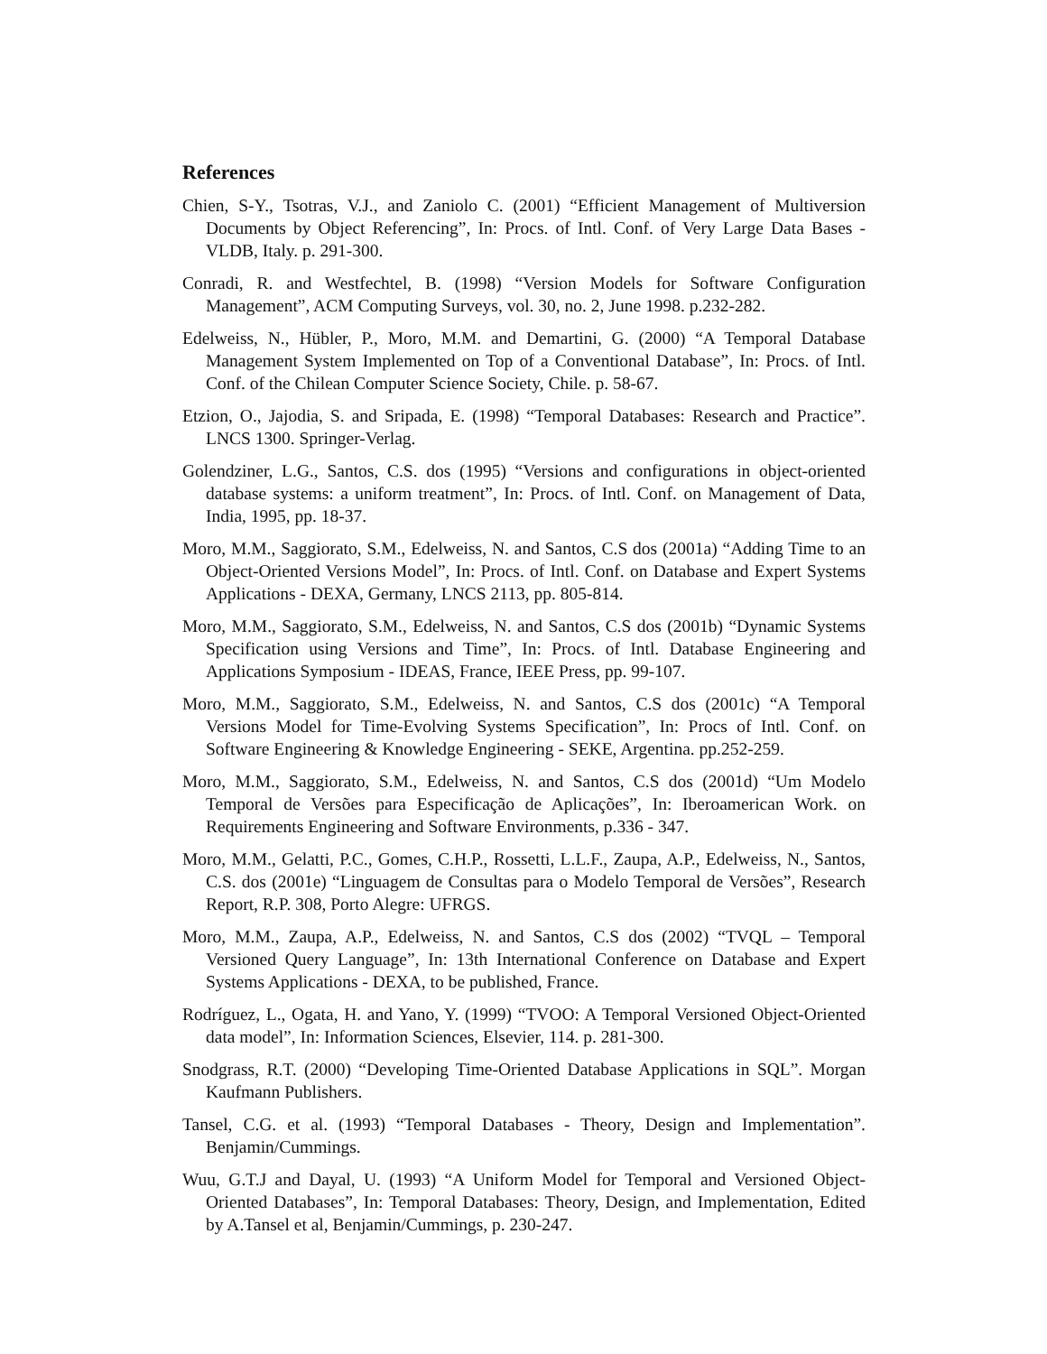References
Chien, S-Y., Tsotras, V.J., and Zaniolo C. (2001) “Efficient Management of Multiversion Documents by Object Referencing”, In: Procs. of Intl. Conf. of Very Large Data Bases - VLDB, Italy. p. 291-300.
Conradi, R. and Westfechtel, B. (1998) “Version Models for Software Configuration Management”, ACM Computing Surveys, vol. 30, no. 2, June 1998. p.232-282.
Edelweiss, N., Hübler, P., Moro, M.M. and Demartini, G. (2000) “A Temporal Database Management System Implemented on Top of a Conventional Database”, In: Procs. of Intl. Conf. of the Chilean Computer Science Society, Chile. p. 58-67.
Etzion, O., Jajodia, S. and Sripada, E. (1998) “Temporal Databases: Research and Practice”. LNCS 1300. Springer-Verlag.
Golendziner, L.G., Santos, C.S. dos (1995) “Versions and configurations in object-oriented database systems: a uniform treatment”, In: Procs. of Intl. Conf. on Management of Data, India, 1995, pp. 18-37.
Moro, M.M., Saggiorato, S.M., Edelweiss, N. and Santos, C.S dos (2001a) “Adding Time to an Object-Oriented Versions Model”, In: Procs. of Intl. Conf. on Database and Expert Systems Applications - DEXA, Germany, LNCS 2113, pp. 805-814.
Moro, M.M., Saggiorato, S.M., Edelweiss, N. and Santos, C.S dos (2001b) “Dynamic Systems Specification using Versions and Time”, In: Procs. of Intl. Database Engineering and Applications Symposium - IDEAS, France, IEEE Press, pp. 99-107.
Moro, M.M., Saggiorato, S.M., Edelweiss, N. and Santos, C.S dos (2001c) “A Temporal Versions Model for Time-Evolving Systems Specification”, In: Procs of Intl. Conf. on Software Engineering & Knowledge Engineering - SEKE, Argentina. pp.252-259.
Moro, M.M., Saggiorato, S.M., Edelweiss, N. and Santos, C.S dos (2001d) “Um Modelo Temporal de Versões para Especificação de Aplicações”, In: Iberoamerican Work. on Requirements Engineering and Software Environments, p.336 - 347.
Moro, M.M., Gelatti, P.C., Gomes, C.H.P., Rossetti, L.L.F., Zaupa, A.P., Edelweiss, N., Santos, C.S. dos (2001e) “Linguagem de Consultas para o Modelo Temporal de Versões”, Research Report, R.P. 308, Porto Alegre: UFRGS.
Moro, M.M., Zaupa, A.P., Edelweiss, N. and Santos, C.S dos (2002) “TVQL – Temporal Versioned Query Language”, In: 13th International Conference on Database and Expert Systems Applications - DEXA, to be published, France.
Rodríguez, L., Ogata, H. and Yano, Y. (1999) “TVOO: A Temporal Versioned Object-Oriented data model”, In: Information Sciences, Elsevier, 114. p. 281-300.
Snodgrass, R.T. (2000) “Developing Time-Oriented Database Applications in SQL”. Morgan Kaufmann Publishers.
Tansel, C.G. et al. (1993) “Temporal Databases - Theory, Design and Implementation”. Benjamin/Cummings.
Wuu, G.T.J and Dayal, U. (1993) “A Uniform Model for Temporal and Versioned Object-Oriented Databases”, In: Temporal Databases: Theory, Design, and Implementation, Edited by A.Tansel et al, Benjamin/Cummings, p. 230-247.